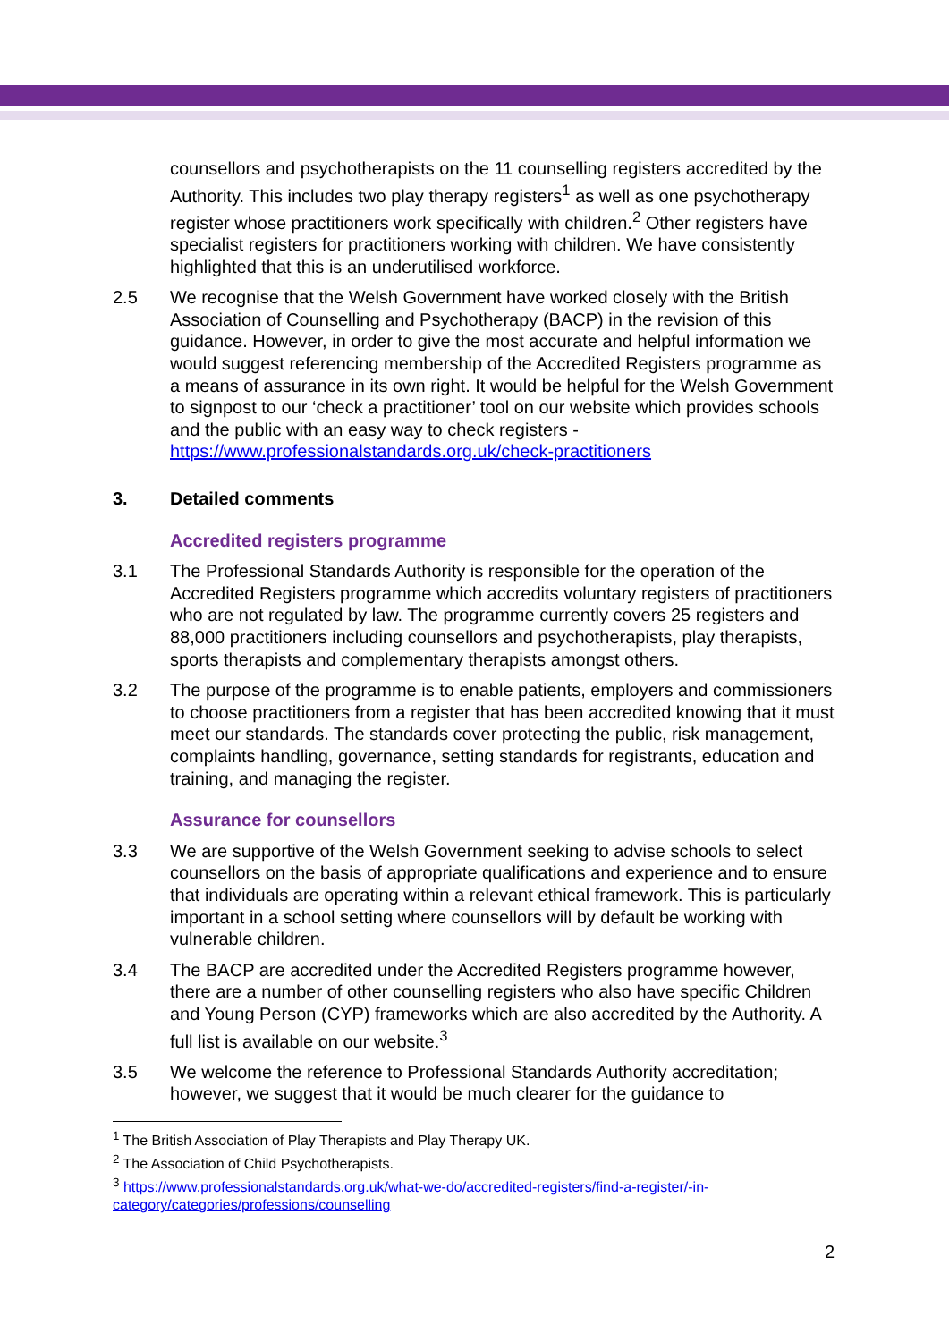counsellors and psychotherapists on the 11 counselling registers accredited by the Authority. This includes two play therapy registers<sup>1</sup> as well as one psychotherapy register whose practitioners work specifically with children.<sup>2</sup> Other registers have specialist registers for practitioners working with children. We have consistently highlighted that this is an underutilised workforce.
2.5 We recognise that the Welsh Government have worked closely with the British Association of Counselling and Psychotherapy (BACP) in the revision of this guidance. However, in order to give the most accurate and helpful information we would suggest referencing membership of the Accredited Registers programme as a means of assurance in its own right. It would be helpful for the Welsh Government to signpost to our ‘check a practitioner’ tool on our website which provides schools and the public with an easy way to check registers - https://www.professionalstandards.org.uk/check-practitioners
3. Detailed comments
Accredited registers programme
3.1 The Professional Standards Authority is responsible for the operation of the Accredited Registers programme which accredits voluntary registers of practitioners who are not regulated by law. The programme currently covers 25 registers and 88,000 practitioners including counsellors and psychotherapists, play therapists, sports therapists and complementary therapists amongst others.
3.2 The purpose of the programme is to enable patients, employers and commissioners to choose practitioners from a register that has been accredited knowing that it must meet our standards. The standards cover protecting the public, risk management, complaints handling, governance, setting standards for registrants, education and training, and managing the register.
Assurance for counsellors
3.3 We are supportive of the Welsh Government seeking to advise schools to select counsellors on the basis of appropriate qualifications and experience and to ensure that individuals are operating within a relevant ethical framework. This is particularly important in a school setting where counsellors will by default be working with vulnerable children.
3.4 The BACP are accredited under the Accredited Registers programme however, there are a number of other counselling registers who also have specific Children and Young Person (CYP) frameworks which are also accredited by the Authority. A full list is available on our website.<sup>3</sup>
3.5 We welcome the reference to Professional Standards Authority accreditation; however, we suggest that it would be much clearer for the guidance to
<sup>1</sup> The British Association of Play Therapists and Play Therapy UK.
<sup>2</sup> The Association of Child Psychotherapists.
<sup>3</sup> https://www.professionalstandards.org.uk/what-we-do/accredited-registers/find-a-register/-in-category/categories/professions/counselling
2